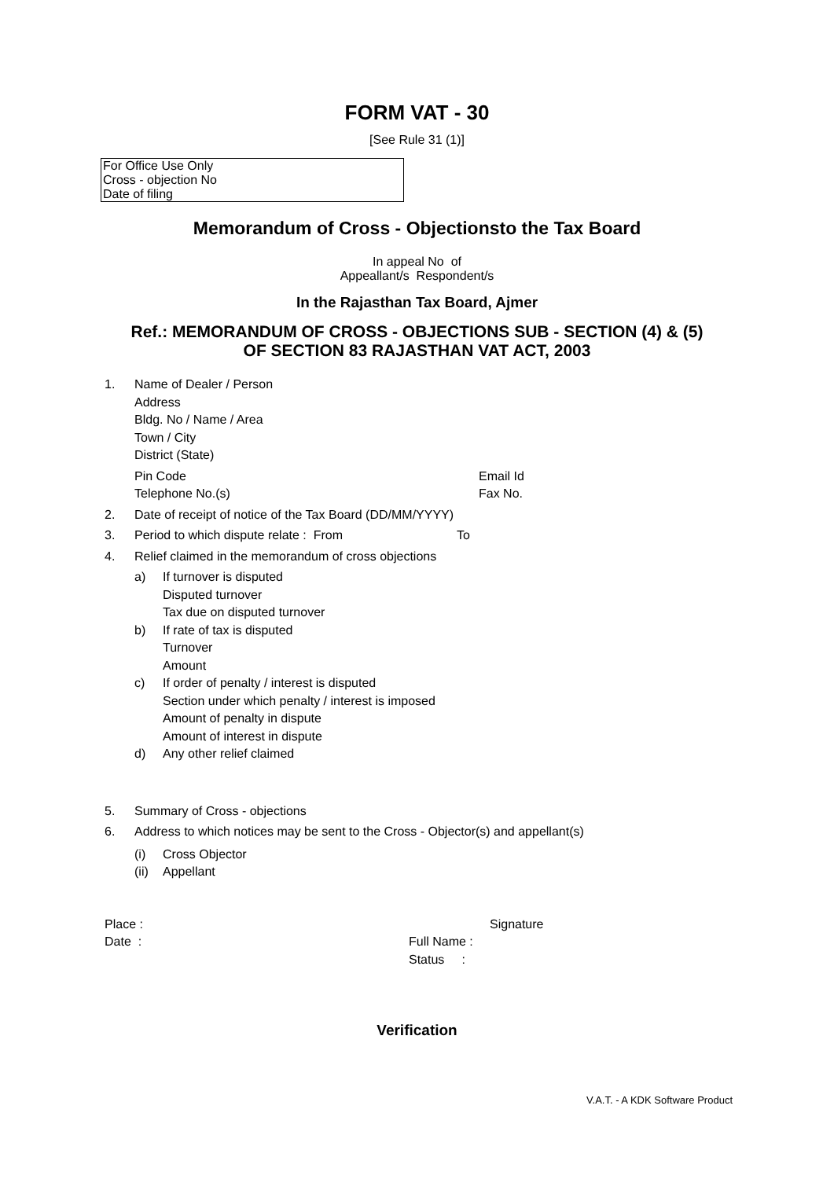FORM VAT - 30
[See Rule 31 (1)]
| For Office Use Only |
| Cross - objection No |
| Date of filing |
Memorandum of Cross - Objectionsto the Tax Board
In appeal No of
Appeallant/s Respondent/s
In the Rajasthan Tax Board, Ajmer
Ref.: MEMORANDUM OF CROSS - OBJECTIONS SUB - SECTION (4) & (5)
OF SECTION 83 RAJASTHAN VAT ACT, 2003
1. Name of Dealer / Person
Address
Bldg. No / Name / Area
Town / City
District (State)
Pin Code Email Id
Telephone No.(s) Fax No.
2. Date of receipt of notice of the Tax Board (DD/MM/YYYY)
3. Period to which dispute relate : From To
4. Relief claimed in the memorandum of cross objections
a) If turnover is disputed
Disputed turnover
Tax due on disputed turnover
b) If rate of tax is disputed
Turnover
Amount
c) If order of penalty / interest is disputed
Section under which penalty / interest is imposed
Amount of penalty in dispute
Amount of interest in dispute
d) Any other relief claimed
5. Summary of Cross - objections
6. Address to which notices may be sent to the Cross - Objector(s) and appellant(s)
(i) Cross Objector
(ii) Appellant
Place : Signature
Date : Full Name :
Status :
Verification
V.A.T. - A KDK Software Product